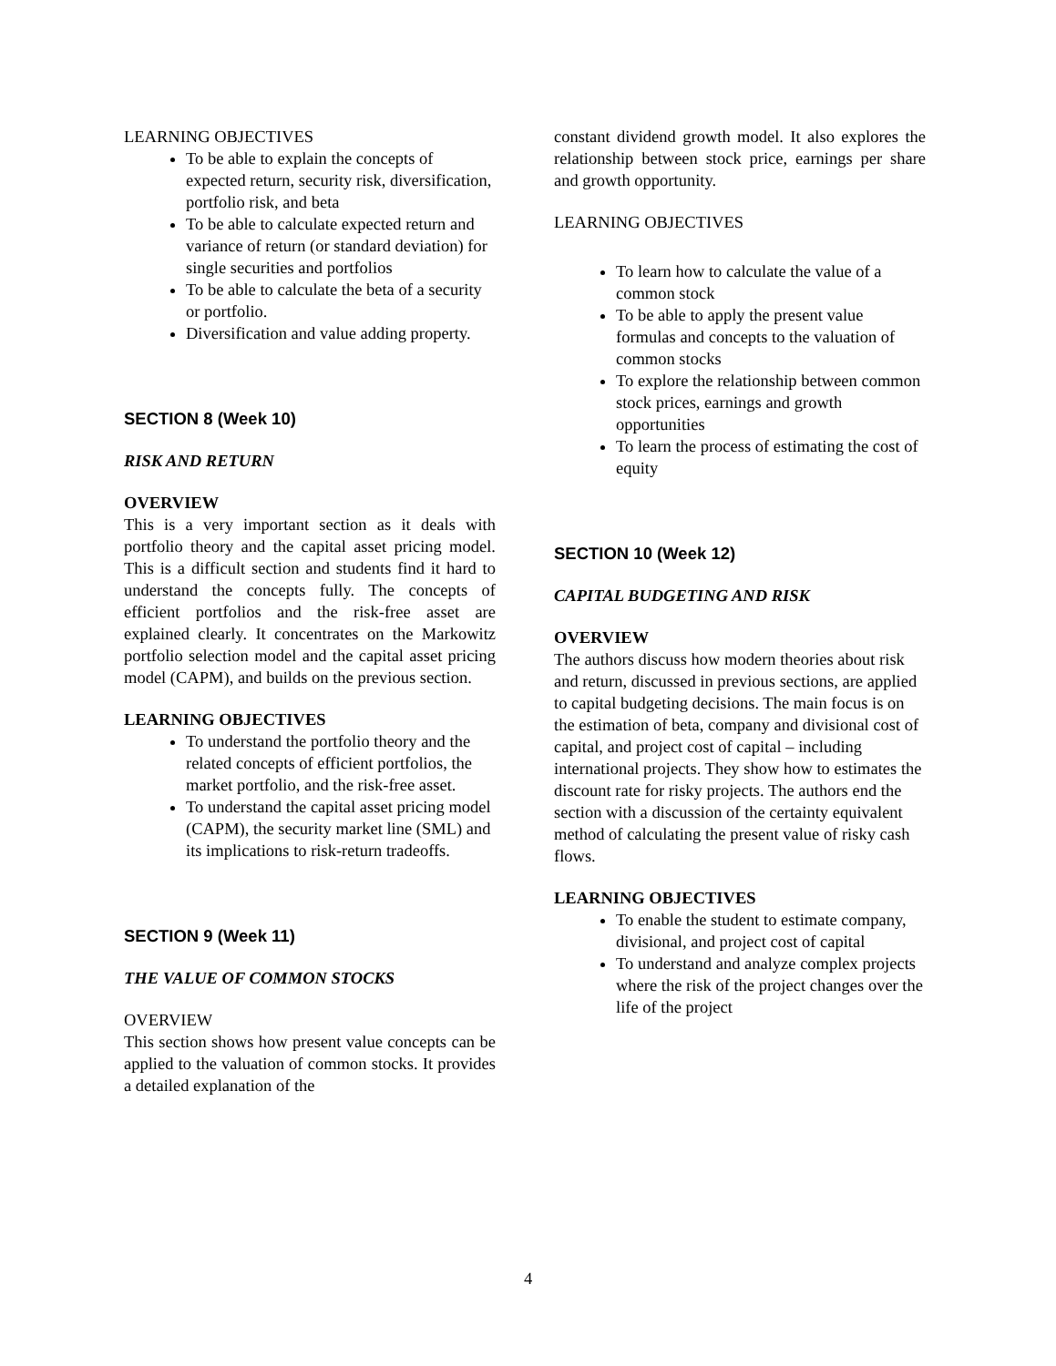LEARNING OBJECTIVES
To be able to explain the concepts of expected return, security risk, diversification, portfolio risk, and beta
To be able to calculate expected return and variance of return (or standard deviation) for single securities and portfolios
To be able to calculate the beta of a security or portfolio.
Diversification and value adding property.
SECTION 8 (Week 10)
RISK AND RETURN
OVERVIEW
This is a very important section as it deals with portfolio theory and the capital asset pricing model. This is a difficult section and students find it hard to understand the concepts fully. The concepts of efficient portfolios and the risk-free asset are explained clearly. It concentrates on the Markowitz portfolio selection model and the capital asset pricing model (CAPM), and builds on the previous section.
LEARNING OBJECTIVES
To understand the portfolio theory and the related concepts of efficient portfolios, the market portfolio, and the risk-free asset.
To understand the capital asset pricing model (CAPM), the security market line (SML) and its implications to risk-return tradeoffs.
SECTION 9 (Week 11)
THE VALUE OF COMMON STOCKS
OVERVIEW
This section shows how present value concepts can be applied to the valuation of common stocks. It provides a detailed explanation of the
constant dividend growth model. It also explores the relationship between stock price, earnings per share and growth opportunity.
LEARNING OBJECTIVES
To learn how to calculate the value of a common stock
To be able to apply the present value formulas and concepts to the valuation of common stocks
To explore the relationship between common stock prices, earnings and growth opportunities
To learn the process of estimating the cost of equity
SECTION 10 (Week 12)
CAPITAL BUDGETING AND RISK
OVERVIEW
The authors discuss how modern theories about risk and return, discussed in previous sections, are applied to capital budgeting decisions. The main focus is on the estimation of beta, company and divisional cost of capital, and project cost of capital – including international projects. They show how to estimates the discount rate for risky projects. The authors end the section with a discussion of the certainty equivalent method of calculating the present value of risky cash flows.
LEARNING OBJECTIVES
To enable the student to estimate company, divisional, and project cost of capital
To understand and analyze complex projects where the risk of the project changes over the life of the project
4